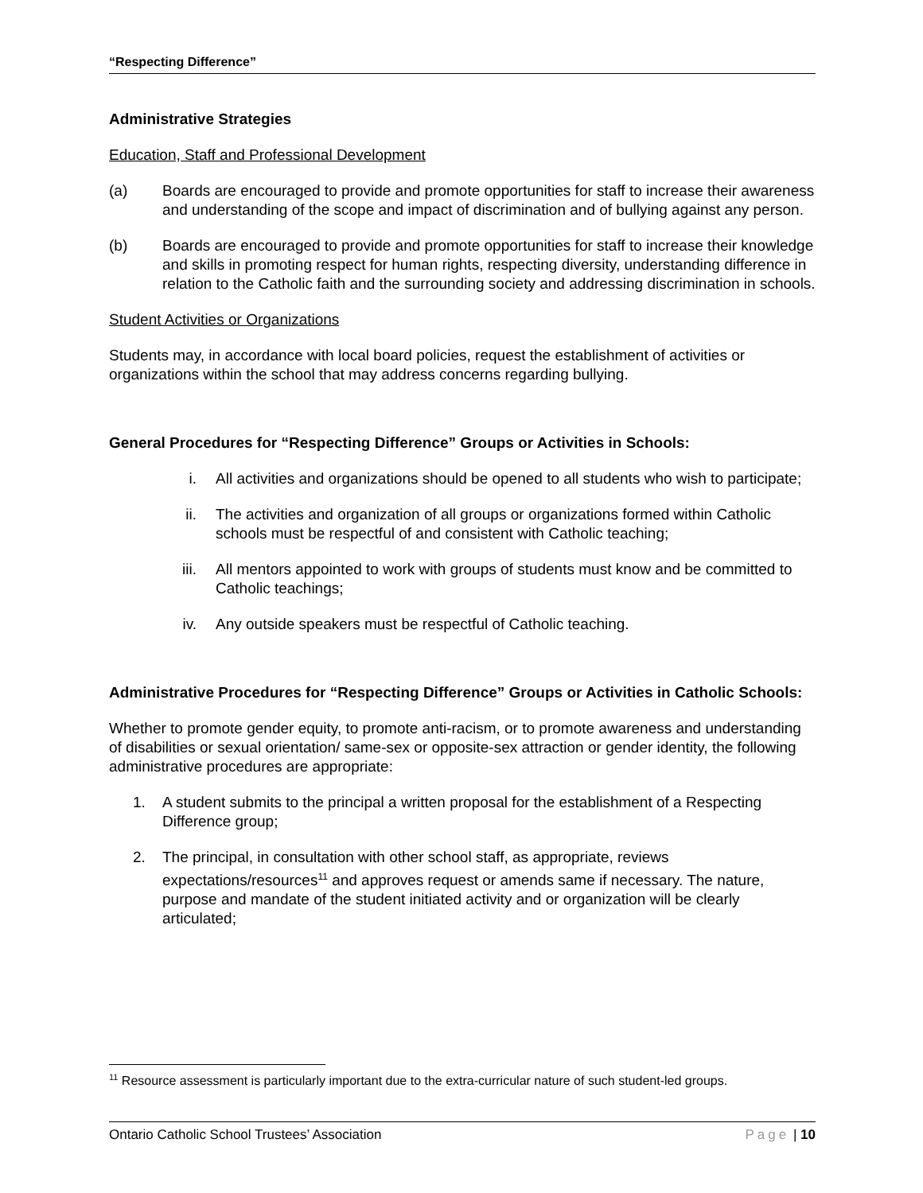“Respecting Difference”
Administrative Strategies
Education, Staff and Professional Development
(a) Boards are encouraged to provide and promote opportunities for staff to increase their awareness and understanding of the scope and impact of discrimination and of bullying against any person.
(b) Boards are encouraged to provide and promote opportunities for staff to increase their knowledge and skills in promoting respect for human rights, respecting diversity, understanding difference in relation to the Catholic faith and the surrounding society and addressing discrimination in schools.
Student Activities or Organizations
Students may, in accordance with local board policies, request the establishment of activities or organizations within the school that may address concerns regarding bullying.
General Procedures for “Respecting Difference” Groups or Activities in Schools:
i. All activities and organizations should be opened to all students who wish to participate;
ii. The activities and organization of all groups or organizations formed within Catholic schools must be respectful of and consistent with Catholic teaching;
iii. All mentors appointed to work with groups of students must know and be committed to Catholic teachings;
iv. Any outside speakers must be respectful of Catholic teaching.
Administrative Procedures for “Respecting Difference” Groups or Activities in Catholic Schools:
Whether to promote gender equity, to promote anti-racism, or to promote awareness and understanding of disabilities or sexual orientation/ same-sex or opposite-sex attraction or gender identity, the following administrative procedures are appropriate:
1. A student submits to the principal a written proposal for the establishment of a Respecting Difference group;
2. The principal, in consultation with other school staff, as appropriate, reviews expectations/resources<sup>11</sup> and approves request or amends same if necessary. The nature, purpose and mandate of the student initiated activity and or organization will be clearly articulated;
<sup>11</sup> Resource assessment is particularly important due to the extra-curricular nature of such student-led groups.
Ontario Catholic School Trustees’ Association Page | 10